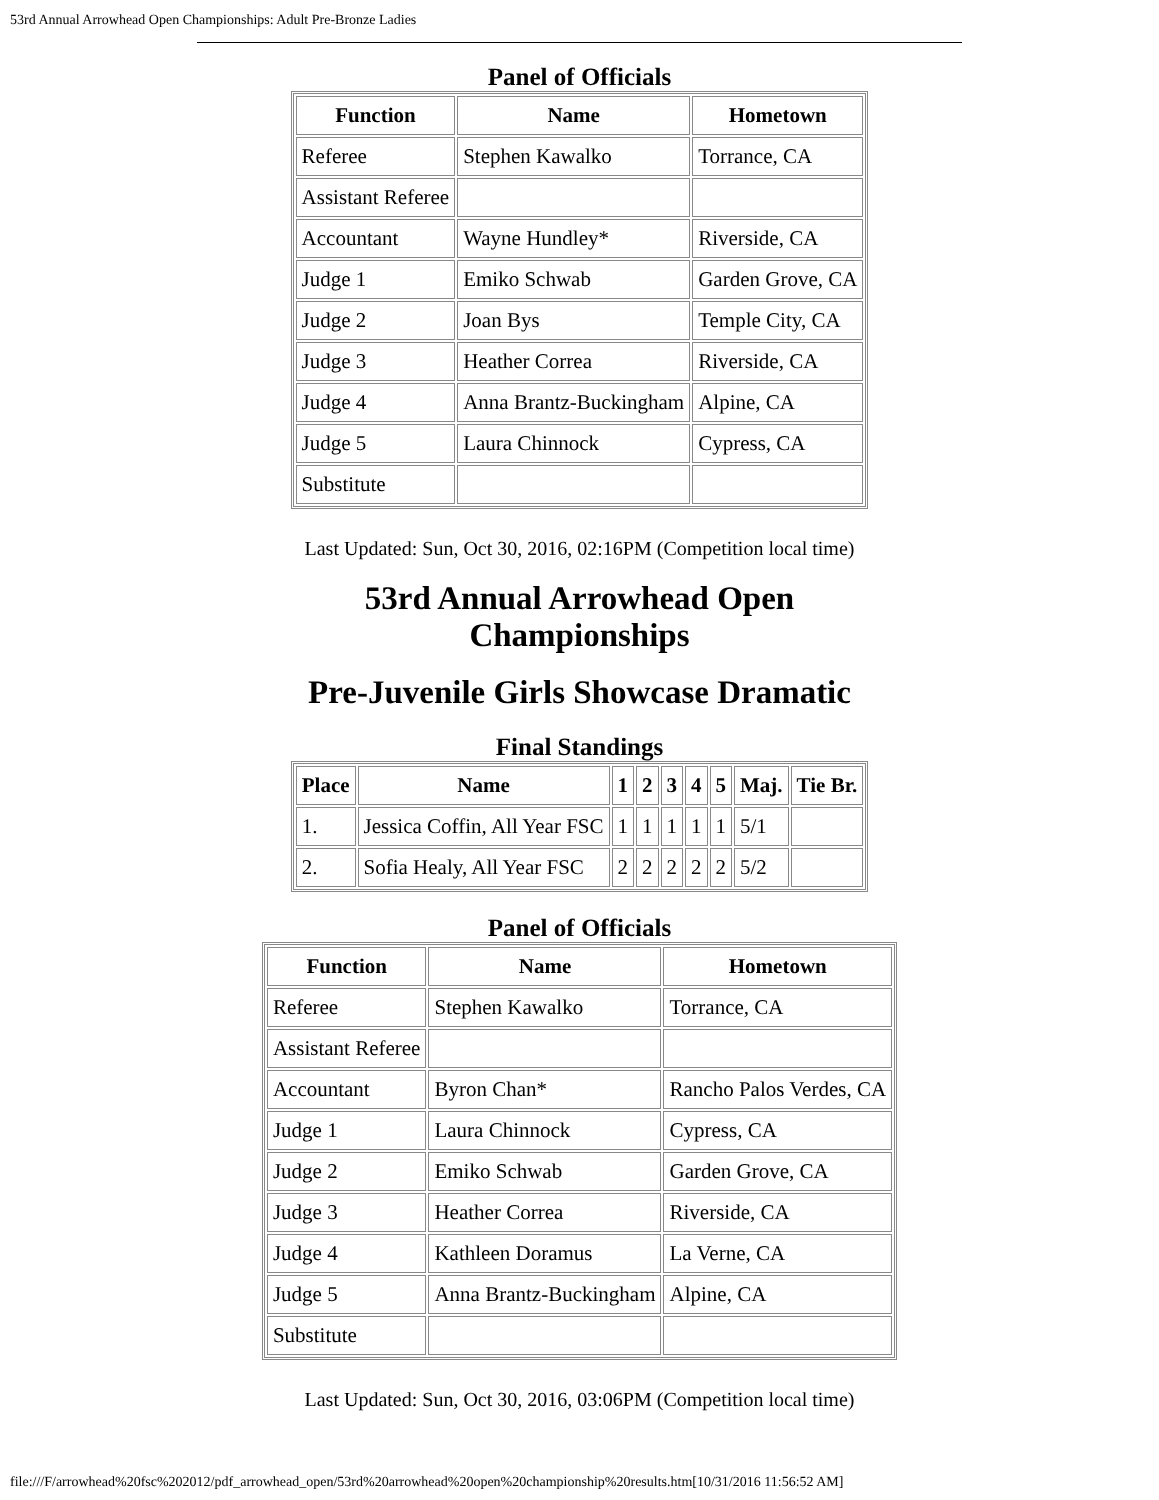53rd Annual Arrowhead Open Championships: Adult Pre-Bronze Ladies
Panel of Officials
| Function | Name | Hometown |
| --- | --- | --- |
| Referee | Stephen Kawalko | Torrance, CA |
| Assistant Referee | | |
| Accountant | Wayne Hundley* | Riverside, CA |
| Judge 1 | Emiko Schwab | Garden Grove, CA |
| Judge 2 | Joan Bys | Temple City, CA |
| Judge 3 | Heather Correa | Riverside, CA |
| Judge 4 | Anna Brantz-Buckingham | Alpine, CA |
| Judge 5 | Laura Chinnock | Cypress, CA |
| Substitute | | |
Last Updated: Sun, Oct 30, 2016, 02:16PM (Competition local time)
53rd Annual Arrowhead Open
Championships
Pre-Juvenile Girls Showcase Dramatic
Final Standings
| Place | Name | 1 | 2 | 3 | 4 | 5 | Maj. | Tie Br. |
| --- | --- | --- | --- | --- | --- | --- | --- | --- |
| 1. | Jessica Coffin, All Year FSC | 1 | 1 | 1 | 1 | 1 | 5/1 | |
| 2. | Sofia Healy, All Year FSC | 2 | 2 | 2 | 2 | 2 | 5/2 | |
Panel of Officials
| Function | Name | Hometown |
| --- | --- | --- |
| Referee | Stephen Kawalko | Torrance, CA |
| Assistant Referee | | |
| Accountant | Byron Chan* | Rancho Palos Verdes, CA |
| Judge 1 | Laura Chinnock | Cypress, CA |
| Judge 2 | Emiko Schwab | Garden Grove, CA |
| Judge 3 | Heather Correa | Riverside, CA |
| Judge 4 | Kathleen Doramus | La Verne, CA |
| Judge 5 | Anna Brantz-Buckingham | Alpine, CA |
| Substitute | | |
Last Updated: Sun, Oct 30, 2016, 03:06PM (Competition local time)
file:///F/arrowhead%20fsc%202012/pdf_arrowhead_open/53rd%20arrowhead%20open%20championship%20results.htm[10/31/2016 11:56:52 AM]